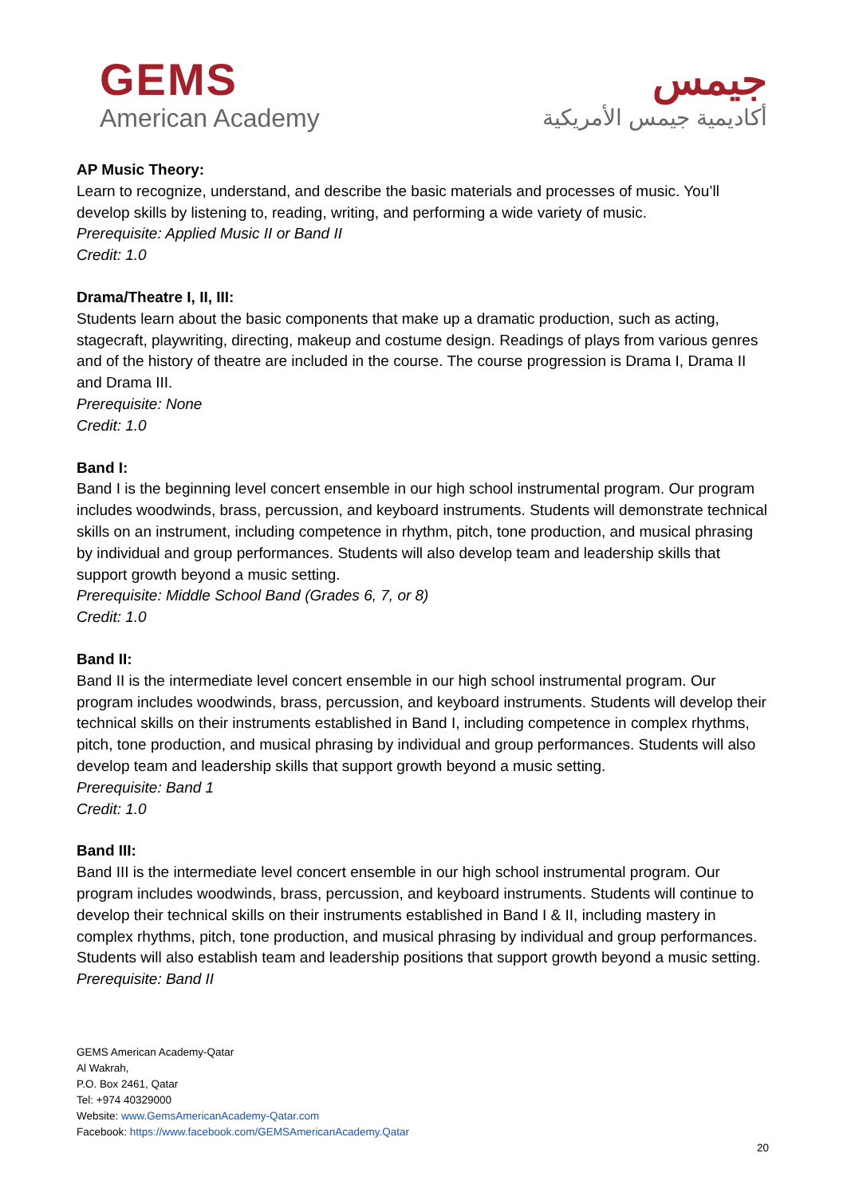GEMS
American Academy
جيمس
أكاديمية جيمس الأمريكية
AP Music Theory:
Learn to recognize, understand, and describe the basic materials and processes of music. You’ll develop skills by listening to, reading, writing, and performing a wide variety of music.
Prerequisite: Applied Music II or Band II
Credit: 1.0
Drama/Theatre I, II, III:
Students learn about the basic components that make up a dramatic production, such as acting, stagecraft, playwriting, directing, makeup and costume design. Readings of plays from various genres and of the history of theatre are included in the course. The course progression is Drama I, Drama II and Drama III.
Prerequisite: None
Credit: 1.0
Band I:
Band I is the beginning level concert ensemble in our high school instrumental program. Our program includes woodwinds, brass, percussion, and keyboard instruments. Students will demonstrate technical skills on an instrument, including competence in rhythm, pitch, tone production, and musical phrasing by individual and group performances. Students will also develop team and leadership skills that support growth beyond a music setting.
Prerequisite: Middle School Band (Grades 6, 7, or 8)
Credit: 1.0
Band II:
Band II is the intermediate level concert ensemble in our high school instrumental program. Our program includes woodwinds, brass, percussion, and keyboard instruments. Students will develop their technical skills on their instruments established in Band I, including competence in complex rhythms, pitch, tone production, and musical phrasing by individual and group performances. Students will also develop team and leadership skills that support growth beyond a music setting.
Prerequisite: Band 1
Credit: 1.0
Band III:
Band III is the intermediate level concert ensemble in our high school instrumental program. Our program includes woodwinds, brass, percussion, and keyboard instruments. Students will continue to develop their technical skills on their instruments established in Band I & II, including mastery in complex rhythms, pitch, tone production, and musical phrasing by individual and group performances. Students will also establish team and leadership positions that support growth beyond a music setting.
Prerequisite: Band II
GEMS American Academy-Qatar
Al Wakrah,
P.O. Box 2461, Qatar
Tel: +974 40329000
Website: www.GemsAmericanAcademy-Qatar.com
Facebook: https://www.facebook.com/GEMSAmericanAcademy.Qatar
20